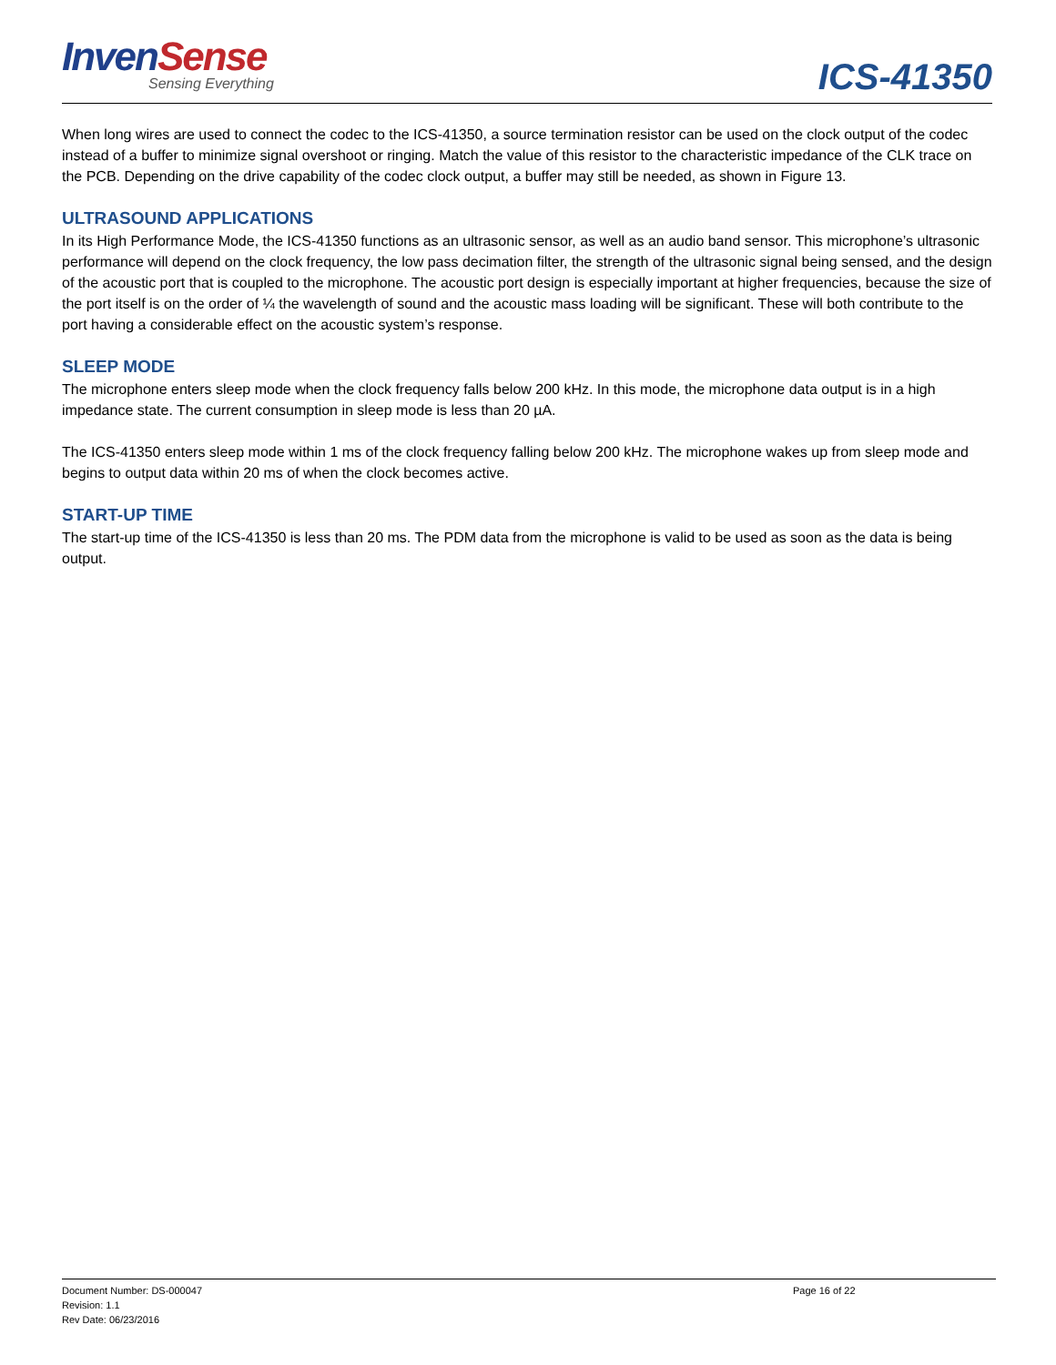Inven Sense
Sensing Everything
ICS-41350
When long wires are used to connect the codec to the ICS-41350, a source termination resistor can be used on the clock output of the codec instead of a buffer to minimize signal overshoot or ringing. Match the value of this resistor to the characteristic impedance of the CLK trace on the PCB. Depending on the drive capability of the codec clock output, a buffer may still be needed, as shown in Figure 13.
ULTRASOUND APPLICATIONS
In its High Performance Mode, the ICS-41350 functions as an ultrasonic sensor, as well as an audio band sensor. This microphone’s ultrasonic performance will depend on the clock frequency, the low pass decimation filter, the strength of the ultrasonic signal being sensed, and the design of the acoustic port that is coupled to the microphone. The acoustic port design is especially important at higher frequencies, because the size of the port itself is on the order of ¼ the wavelength of sound and the acoustic mass loading will be significant. These will both contribute to the port having a considerable effect on the acoustic system’s response.
SLEEP MODE
The microphone enters sleep mode when the clock frequency falls below 200 kHz. In this mode, the microphone data output is in a high impedance state. The current consumption in sleep mode is less than 20 µA.
The ICS-41350 enters sleep mode within 1 ms of the clock frequency falling below 200 kHz. The microphone wakes up from sleep mode and begins to output data within 20 ms of when the clock becomes active.
START-UP TIME
The start-up time of the ICS-41350 is less than 20 ms. The PDM data from the microphone is valid to be used as soon as the data is being output.
Document Number: DS-000047
Revision: 1.1
Rev Date: 06/23/2016
Page 16 of 22